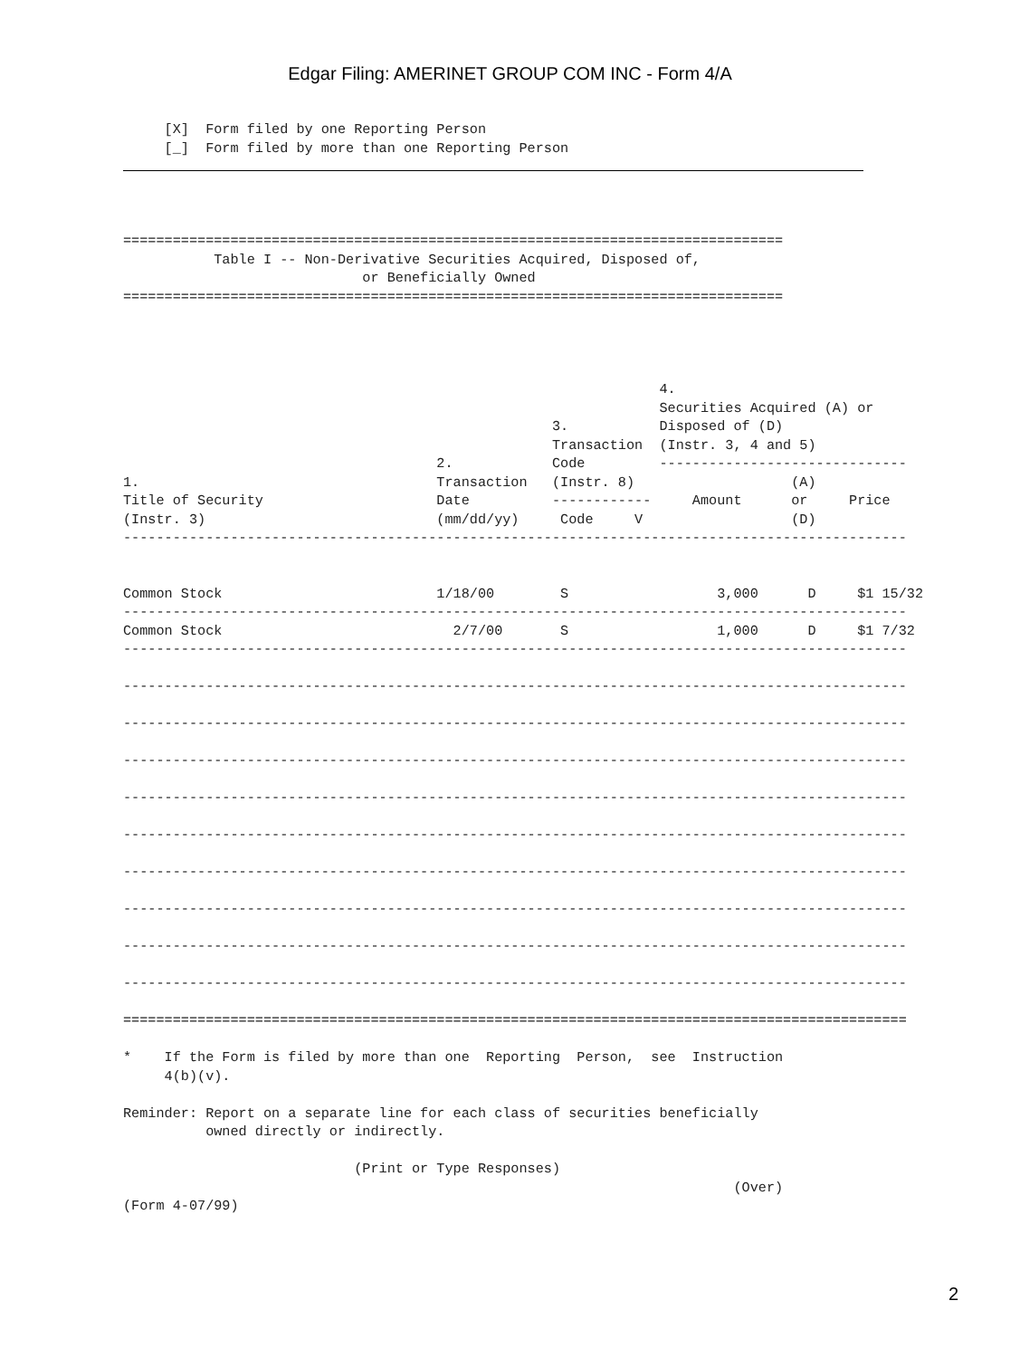Edgar Filing: AMERINET GROUP COM INC - Form 4/A
     [X]  Form filed by one Reporting Person
     [_]  Form filed by more than one Reporting Person




================================================================================
           Table I -- Non-Derivative Securities Acquired, Disposed of,
                             or Beneficially Owned
================================================================================




                                                                 4.
                                                                 Securities Acquired (A) or
                                                    3.           Disposed of (D)
                                                    Transaction  (Instr. 3, 4 and 5)
                                      2.            Code         ------------------------------
1.                                    Transaction   (Instr. 8)                   (A)
Title of Security                     Date          ------------     Amount      or     Price
(Instr. 3)                            (mm/dd/yy)     Code     V                  (D)
-----------------------------------------------------------------------------------------------


Common Stock                          1/18/00        S                  3,000      D     $1 15/32
-----------------------------------------------------------------------------------------------
Common Stock                            2/7/00       S                  1,000      D     $1 7/32
-----------------------------------------------------------------------------------------------

-----------------------------------------------------------------------------------------------

-----------------------------------------------------------------------------------------------

-----------------------------------------------------------------------------------------------

-----------------------------------------------------------------------------------------------

-----------------------------------------------------------------------------------------------

-----------------------------------------------------------------------------------------------

-----------------------------------------------------------------------------------------------

-----------------------------------------------------------------------------------------------

-----------------------------------------------------------------------------------------------

===============================================================================================

*    If the Form is filed by more than one  Reporting  Person,  see  Instruction
     4(b)(v).

Reminder: Report on a separate line for each class of securities beneficially
          owned directly or indirectly.

                            (Print or Type Responses)
                                                                          (Over)
(Form 4-07/99)
2